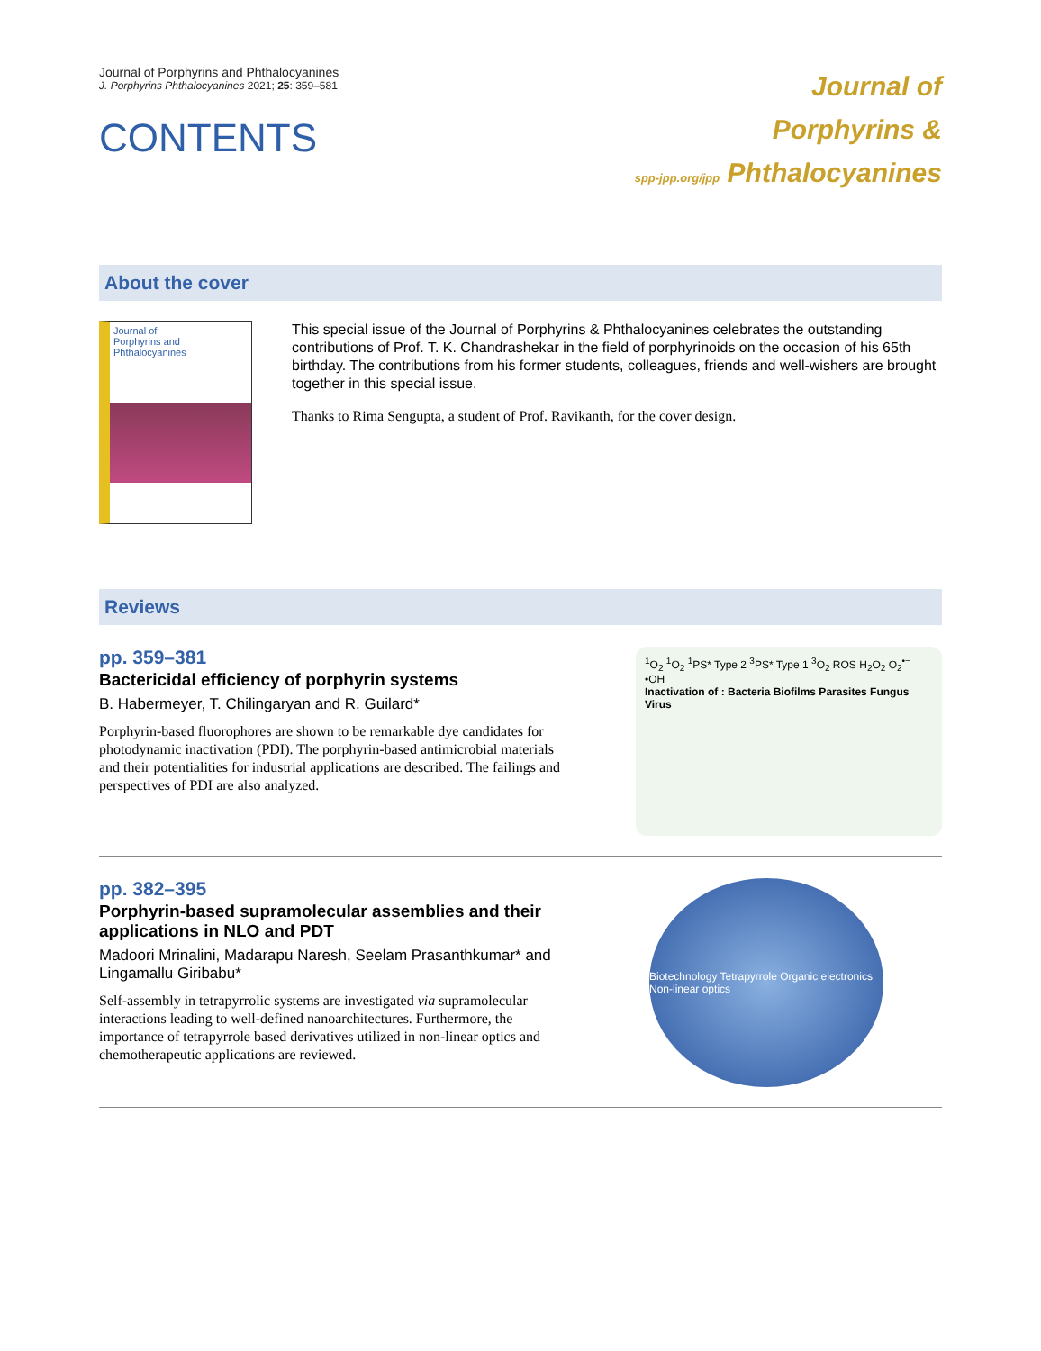Journal of Porphyrins and Phthalocyanines
J. Porphyrins Phthalocyanines 2021; 25: 359–581
CONTENTS
Journal of
Porphyrins &
spp-jpp.org/jpp Phthalocyanines
About the cover
Journal of
Porphyrins and Phthalocyanines
This special issue of the Journal of Porphyrins & Phthalocyanines celebrates the outstanding contributions of Prof. T. K. Chandrashekar in the field of porphyrinoids on the occasion of his 65th birthday. The contributions from his former students, colleagues, friends and well-wishers are brought together in this special issue.
Thanks to Rima Sengupta, a student of Prof. Ravikanth, for the cover design.
Reviews
pp. 359–381
Bactericidal efficiency of porphyrin systems
B. Habermeyer, T. Chilingaryan and R. Guilard*
Porphyrin-based fluorophores are shown to be remarkable dye candidates for photodynamic inactivation (PDI). The porphyrin-based antimicrobial materials and their potentialities for industrial applications are described. The failings and perspectives of PDI are also analyzed.
<sup>1</sup> O<sub>2</sub> <sup>1</sup>O<sub>2</sub> <sup>1</sup>PS* Type 2 <sup>3</sup>PS* Type 1 <sup>3</sup>O<sub>2</sub> ROS H<sub>2</sub>O<sub>2</sub> O<sub>2</sub><sup>•−</sup> •OH
Inactivation of : Bacteria Biofilms Parasites Fungus Virus
pp. 382–395
Porphyrin-based supramolecular assemblies and their applications in NLO and PDT
Madoori Mrinalini, Madarapu Naresh, Seelam Prasanthkumar* and Lingamallu Giribabu*
Self-assembly in tetrapyrrolic systems are investigated via supramolecular interactions leading to well-defined nanoarchitectures. Furthermore, the importance of tetrapyrrole based derivatives utilized in non-linear optics and chemotherapeutic applications are reviewed.
Biotechnology Tetrapyrrole Organic electronics Non-linear optics